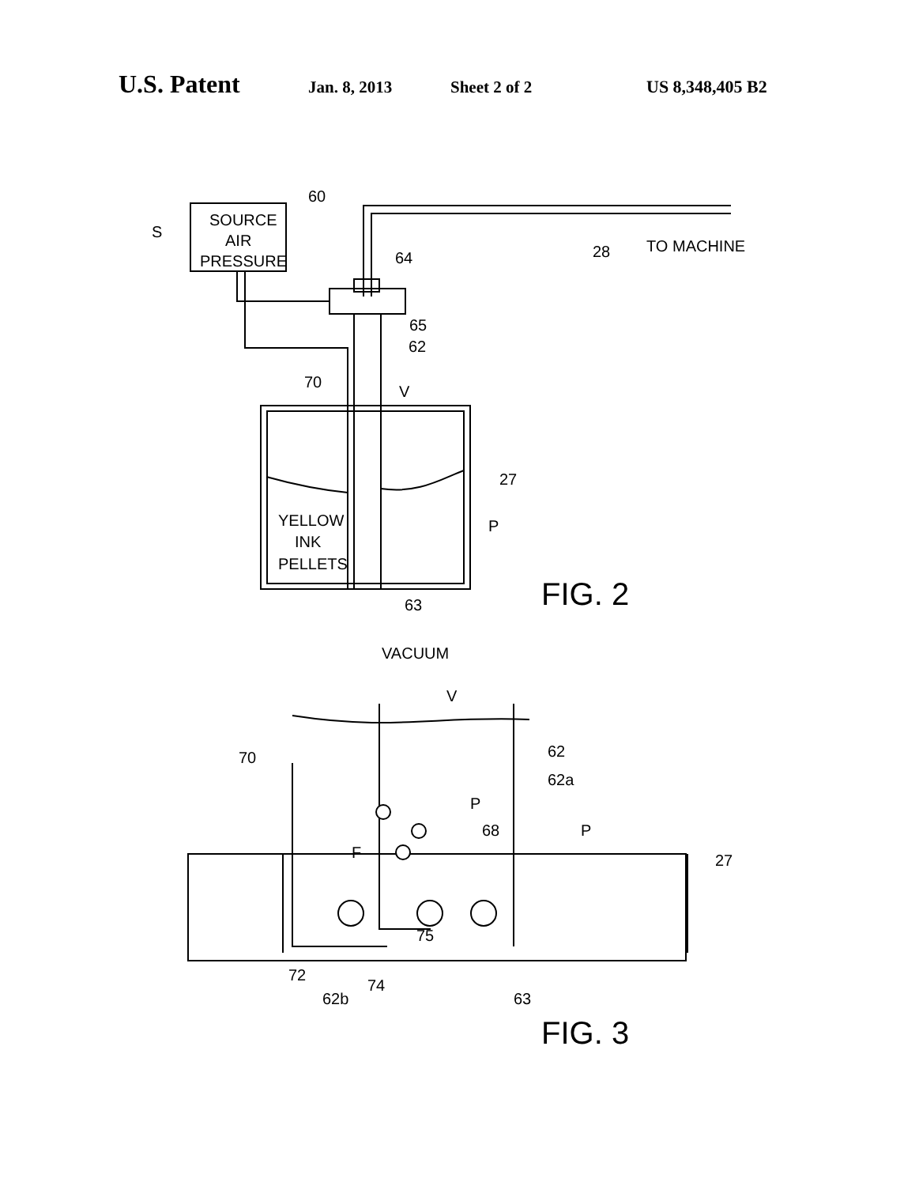U.S. Patent Jan. 8, 2013 Sheet 2 of 2 US 8,348,405 B2
SOURCE
AIR
PRESSURE
S
60
TO MACHINE
28
64
65
62
70
V
27
P
YELLOW
INK
PELLETS
63
FIG. 2
VACUUM
V
70
62
62a
P
68
P
F
27
75
72
74
62b
63
FIG. 3